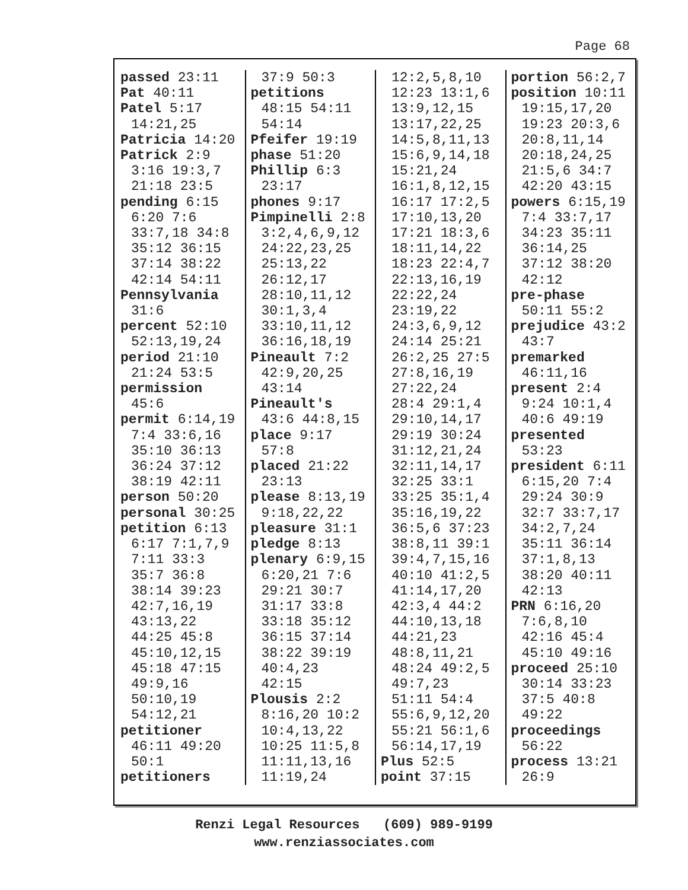Page 68
passed 23:11
Pat 40:11
Patel 5:17
14:21,25
Patricia 14:20
Patrick 2:9
3:16 19:3,7
21:18 23:5
pending 6:15
6:20 7:6
33:7,18 34:8
35:12 36:15
37:14 38:22
42:14 54:11
Pennsylvania
31:6
percent 52:10
52:13,19,24
period 21:10
21:24 53:5
permission
45:6
permit 6:14,19
7:4 33:6,16
35:10 36:13
36:24 37:12
38:19 42:11
person 50:20
personal 30:25
petition 6:13
6:17 7:1,7,9
7:11 33:3
35:7 36:8
38:14 39:23
42:7,16,19
43:13,22
44:25 45:8
45:10,12,15
45:18 47:15
49:9,16
50:10,19
54:12,21
petitioner
46:11 49:20
50:1
petitioners
37:9 50:3
petitions
48:15 54:11
54:14
Pfeifer 19:19
phase 51:20
Phillip 6:3
23:17
phones 9:17
Pimpinelli 2:8
3:2,4,6,9,12
24:22,23,25
25:13,22
26:12,17
28:10,11,12
30:1,3,4
33:10,11,12
36:16,18,19
Pineault 7:2
42:9,20,25
43:14
Pineault's
43:6 44:8,15
place 9:17
57:8
placed 21:22
23:13
please 8:13,19
9:18,22,22
pleasure 31:1
pledge 8:13
plenary 6:9,15
6:20,21 7:6
29:21 30:7
31:17 33:8
33:18 35:12
36:15 37:14
38:22 39:19
40:4,23
42:15
Plousis 2:2
8:16,20 10:2
10:4,13,22
10:25 11:5,8
11:11,13,16
11:19,24
12:2,5,8,10
12:23 13:1,6
13:9,12,15
13:17,22,25
14:5,8,11,13
15:6,9,14,18
15:21,24
16:1,8,12,15
16:17 17:2,5
17:10,13,20
17:21 18:3,6
18:11,14,22
18:23 22:4,7
22:13,16,19
22:22,24
23:19,22
24:3,6,9,12
24:14 25:21
26:2,25 27:5
27:8,16,19
27:22,24
28:4 29:1,4
29:10,14,17
29:19 30:24
31:12,21,24
32:11,14,17
32:25 33:1
33:25 35:1,4
35:16,19,22
36:5,6 37:23
38:8,11 39:1
39:4,7,15,16
40:10 41:2,5
41:14,17,20
42:3,4 44:2
44:10,13,18
44:21,23
48:8,11,21
48:24 49:2,5
49:7,23
51:11 54:4
55:6,9,12,20
55:21 56:1,6
56:14,17,19
Plus 52:5
point 37:15
portion 56:2,7
position 10:11
19:15,17,20
19:23 20:3,6
20:8,11,14
20:18,24,25
21:5,6 34:7
42:20 43:15
powers 6:15,19
7:4 33:7,17
34:23 35:11
36:14,25
37:12 38:20
42:12
pre-phase
50:11 55:2
prejudice 43:2
43:7
premarked
46:11,16
present 2:4
9:24 10:1,4
40:6 49:19
presented
53:23
president 6:11
6:15,20 7:4
29:24 30:9
32:7 33:7,17
34:2,7,24
35:11 36:14
37:1,8,13
38:20 40:11
42:13
PRN 6:16,20
7:6,8,10
42:16 45:4
45:10 49:16
proceed 25:10
30:14 33:23
37:5 40:8
49:22
proceedings
56:22
process 13:21
26:9
Renzi Legal Resources (609) 989-9199
www.renziassociates.com